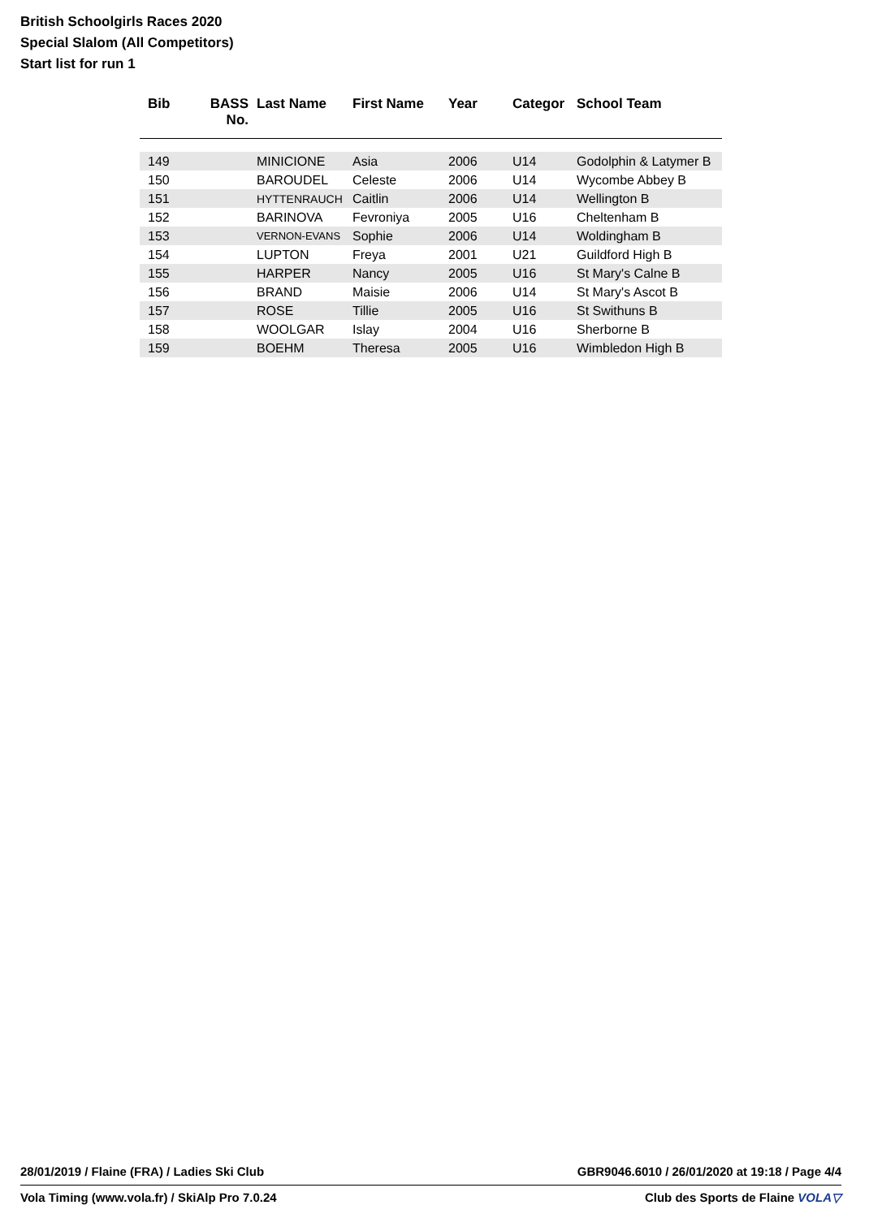British Schoolgirls Races 2020
Special Slalom (All Competitors)
Start list for run 1
| Bib | BASS No. | Last Name | First Name | Year | Categor | School Team |
| --- | --- | --- | --- | --- | --- | --- |
| 149 | | MINICIONE | Asia | 2006 | U14 | Godolphin & Latymer B |
| 150 | | BAROUDEL | Celeste | 2006 | U14 | Wycombe Abbey B |
| 151 | | HYTTENRAUCH | Caitlin | 2006 | U14 | Wellington B |
| 152 | | BARINOVA | Fevroniya | 2005 | U16 | Cheltenham B |
| 153 | | VERNON-EVANS | Sophie | 2006 | U14 | Woldingham B |
| 154 | | LUPTON | Freya | 2001 | U21 | Guildford High B |
| 155 | | HARPER | Nancy | 2005 | U16 | St Mary's Calne B |
| 156 | | BRAND | Maisie | 2006 | U14 | St Mary's Ascot B |
| 157 | | ROSE | Tillie | 2005 | U16 | St Swithuns B |
| 158 | | WOOLGAR | Islay | 2004 | U16 | Sherborne B |
| 159 | | BOEHM | Theresa | 2005 | U16 | Wimbledon High B |
28/01/2019 / Flaine (FRA) / Ladies Ski Club GBR9046.6010 / 26/01/2020 at 19:18 / Page 4/4
Vola Timing (www.vola.fr) / SkiAlp Pro 7.0.24 Club des Sports de Flaine VOLA▽